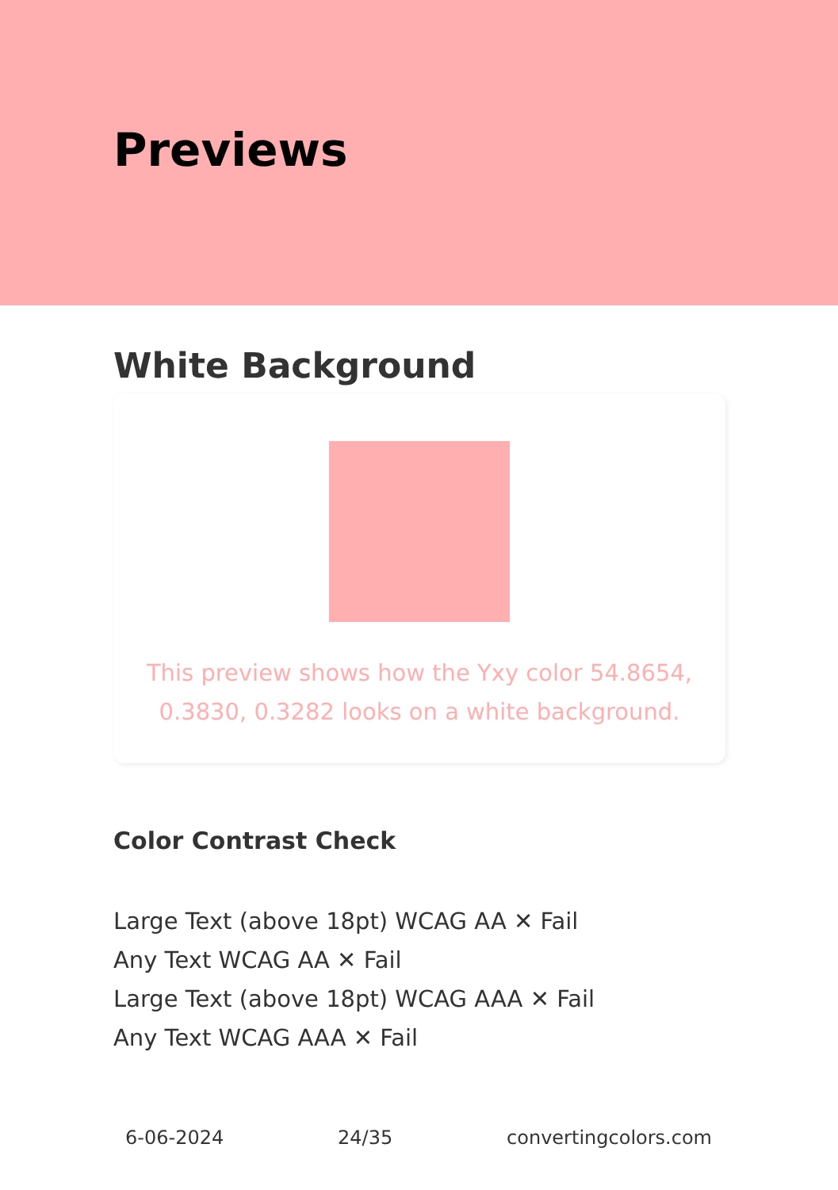Previews
White Background
This preview shows how the Yxy color 54.8654, 0.3830, 0.3282 looks on a white background.
Color Contrast Check
Large Text (above 18pt) WCAG AA ✕ Fail
Any Text WCAG AA ✕ Fail
Large Text (above 18pt) WCAG AAA ✕ Fail
Any Text WCAG AAA ✕ Fail
6-06-2024 24/35 convertingcolors.com